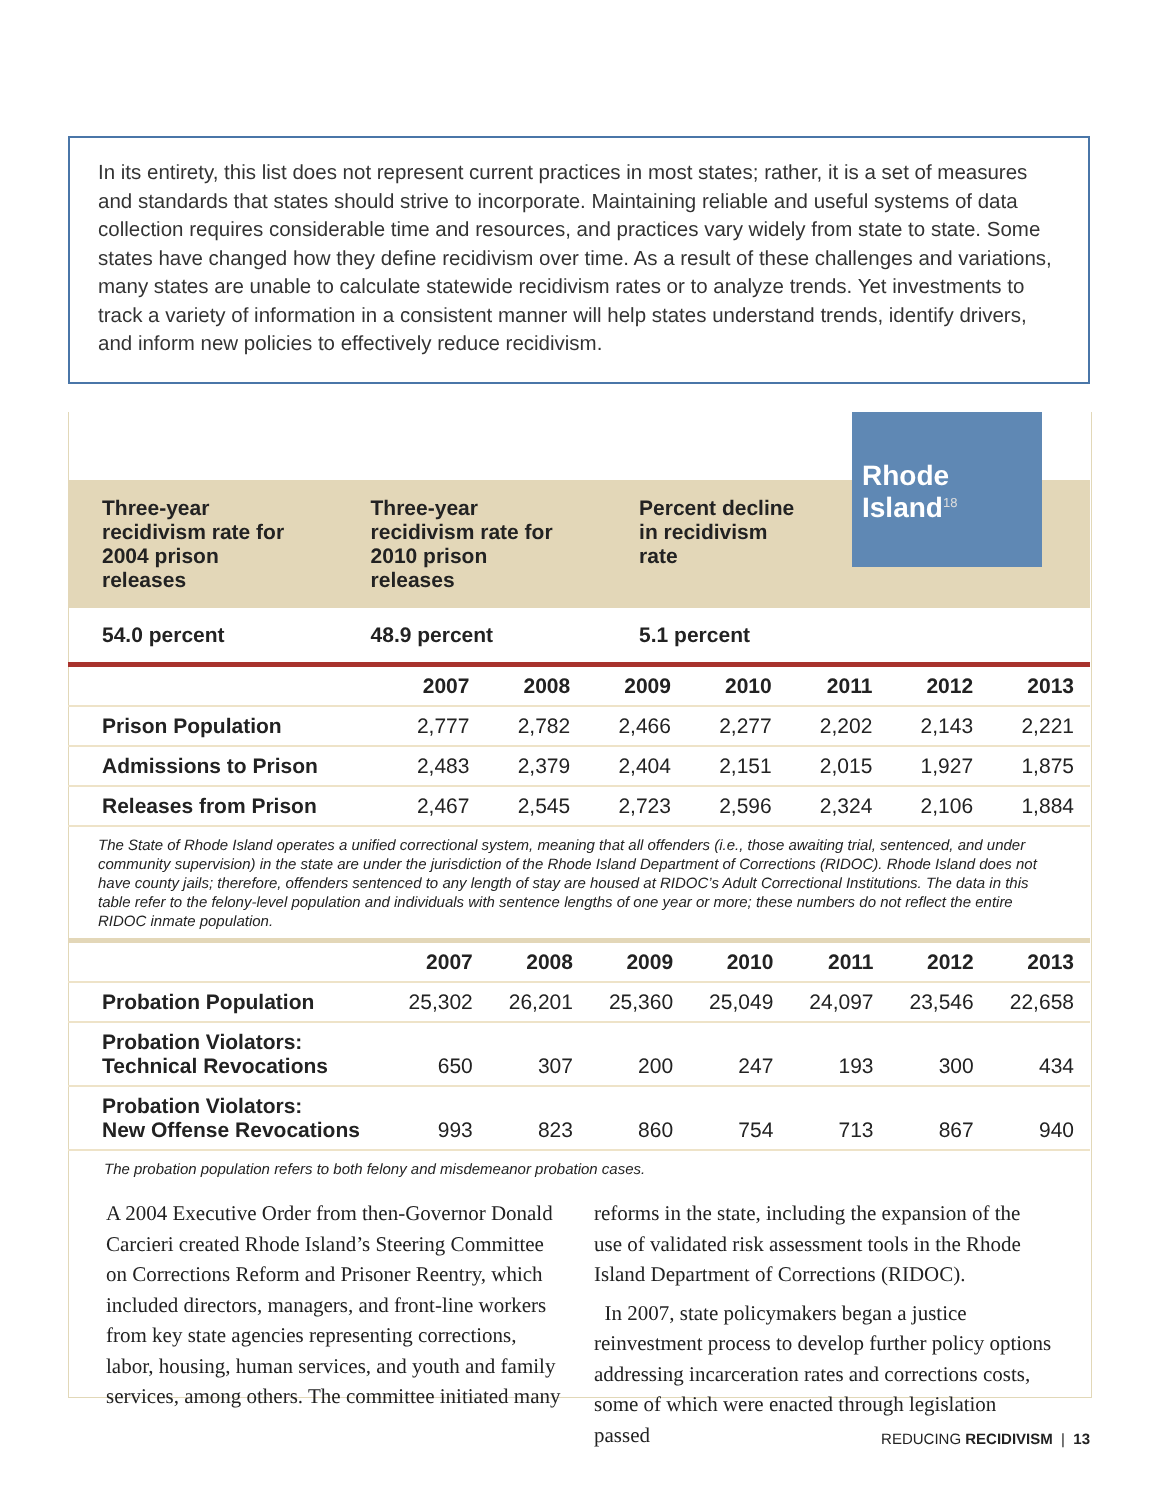In its entirety, this list does not represent current practices in most states; rather, it is a set of measures and standards that states should strive to incorporate. Maintaining reliable and useful systems of data collection requires considerable time and resources, and practices vary widely from state to state. Some states have changed how they define recidivism over time. As a result of these challenges and variations, many states are unable to calculate statewide recidivism rates or to analyze trends. Yet investments to track a variety of information in a consistent manner will help states understand trends, identify drivers, and inform new policies to effectively reduce recidivism.
| Three-year recidivism rate for 2004 prison releases | Three-year recidivism rate for 2010 prison releases | Percent decline in recidivism rate | |
| 54.0 percent | 48.9 percent | 5.1 percent | |
| | 2007 | 2008 | 2009 | 2010 | 2011 | 2012 | 2013 |
| --- | --- | --- | --- | --- | --- | --- | --- |
| Prison Population | 2,777 | 2,782 | 2,466 | 2,277 | 2,202 | 2,143 | 2,221 |
| Admissions to Prison | 2,483 | 2,379 | 2,404 | 2,151 | 2,015 | 1,927 | 1,875 |
| Releases from Prison | 2,467 | 2,545 | 2,723 | 2,596 | 2,324 | 2,106 | 1,884 |
The State of Rhode Island operates a unified correctional system, meaning that all offenders (i.e., those awaiting trial, sentenced, and under community supervision) in the state are under the jurisdiction of the Rhode Island Department of Corrections (RIDOC). Rhode Island does not have county jails; therefore, offenders sentenced to any length of stay are housed at RIDOC’s Adult Correctional Institutions. The data in this table refer to the felony-level population and individuals with sentence lengths of one year or more; these numbers do not reflect the entire RIDOC inmate population.
| | 2007 | 2008 | 2009 | 2010 | 2011 | 2012 | 2013 |
| --- | --- | --- | --- | --- | --- | --- | --- |
| Probation Population | 25,302 | 26,201 | 25,360 | 25,049 | 24,097 | 23,546 | 22,658 |
| Probation Violators: Technical Revocations | 650 | 307 | 200 | 247 | 193 | 300 | 434 |
| Probation Violators: New Offense Revocations | 993 | 823 | 860 | 754 | 713 | 867 | 940 |
The probation population refers to both felony and misdemeanor probation cases.
A 2004 Executive Order from then-Governor Donald Carcieri created Rhode Island’s Steering Committee on Corrections Reform and Prisoner Reentry, which included directors, managers, and front-line workers from key state agencies representing corrections, labor, housing, human services, and youth and family services, among others. The committee initiated many
reforms in the state, including the expansion of the use of validated risk assessment tools in the Rhode Island Department of Corrections (RIDOC).
In 2007, state policymakers began a justice reinvestment process to develop further policy options addressing incarceration rates and corrections costs, some of which were enacted through legislation passed
Rhode Island<sup>18</sup>
REDUCING RECIDIVISM | 13